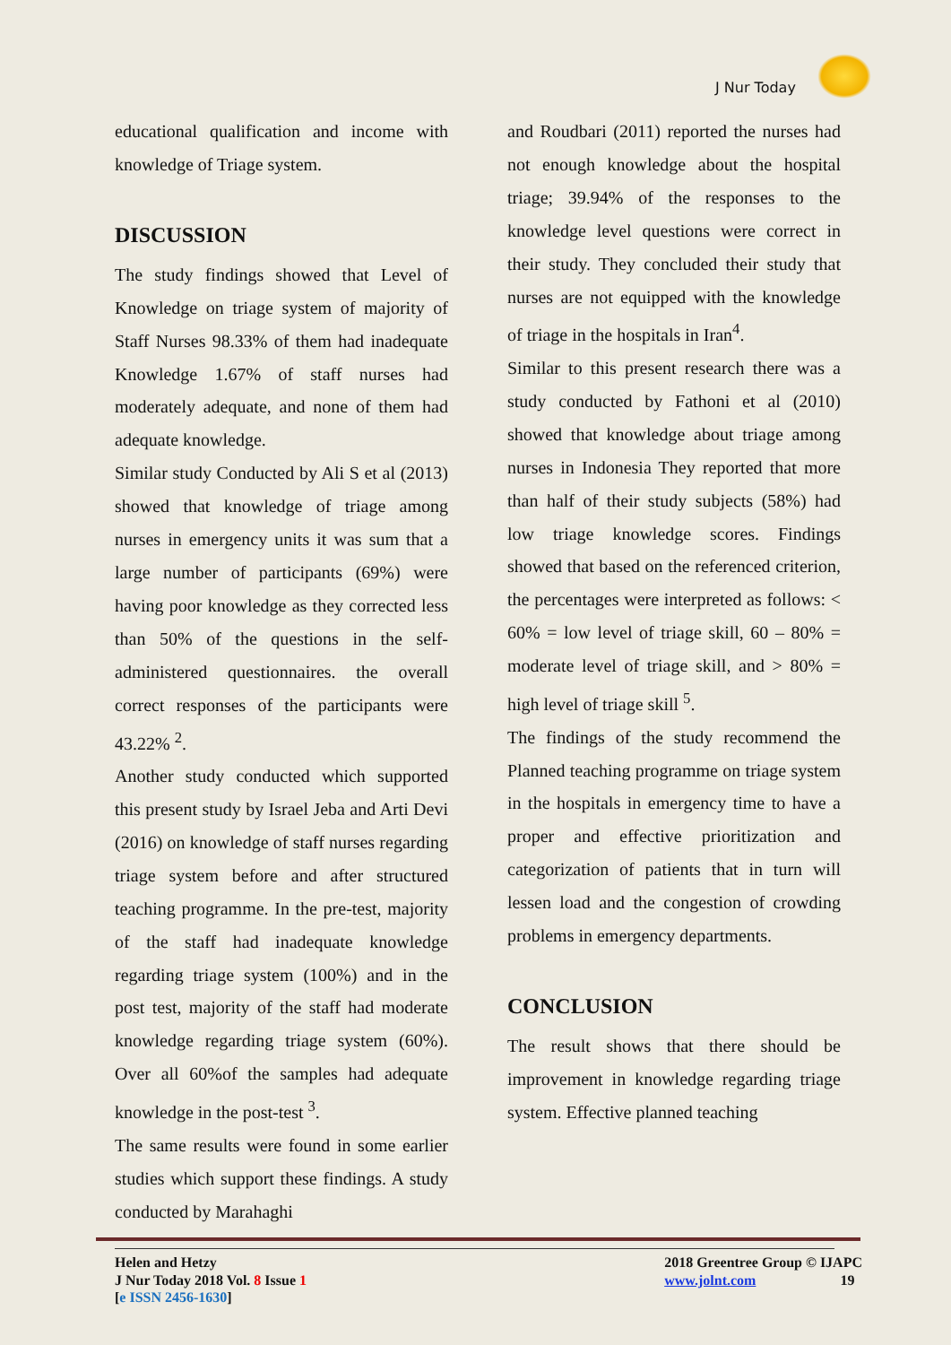J Nur Today
educational qualification and income with knowledge of Triage system.
DISCUSSION
The study findings showed that Level of Knowledge on triage system of majority of Staff Nurses 98.33% of them had inadequate Knowledge 1.67% of staff nurses had moderately adequate, and none of them had adequate knowledge.
Similar study Conducted by Ali S et al (2013) showed that knowledge of triage among nurses in emergency units it was sum that a large number of participants (69%) were having poor knowledge as they corrected less than 50% of the questions in the self-administered questionnaires. the overall correct responses of the participants were 43.22% <sup>2</sup>.
Another study conducted which supported this present study by Israel Jeba and Arti Devi (2016) on knowledge of staff nurses regarding triage system before and after structured teaching programme. In the pre-test, majority of the staff had inadequate knowledge regarding triage system (100%) and in the post test, majority of the staff had moderate knowledge regarding triage system (60%). Over all 60%of the samples had adequate knowledge in the post-test <sup>3</sup>.
The same results were found in some earlier studies which support these findings. A study conducted by Marahaghi
and Roudbari (2011) reported the nurses had not enough knowledge about the hospital triage; 39.94% of the responses to the knowledge level questions were correct in their study. They concluded their study that nurses are not equipped with the knowledge of triage in the hospitals in Iran<sup>4</sup>.
Similar to this present research there was a study conducted by Fathoni et al (2010) showed that knowledge about triage among nurses in Indonesia They reported that more than half of their study subjects (58%) had low triage knowledge scores. Findings showed that based on the referenced criterion, the percentages were interpreted as follows: < 60% = low level of triage skill, 60 – 80% = moderate level of triage skill, and > 80% = high level of triage skill <sup>5</sup>.
The findings of the study recommend the Planned teaching programme on triage system in the hospitals in emergency time to have a proper and effective prioritization and categorization of patients that in turn will lessen load and the congestion of crowding problems in emergency departments.
CONCLUSION
The result shows that there should be improvement in knowledge regarding triage system. Effective planned teaching
Helen and Hetzy
J Nur Today 2018 Vol. 8 Issue 1
[e ISSN 2456-1630]
2018 Greentree Group © IJAPC
www.jolnt.com 19